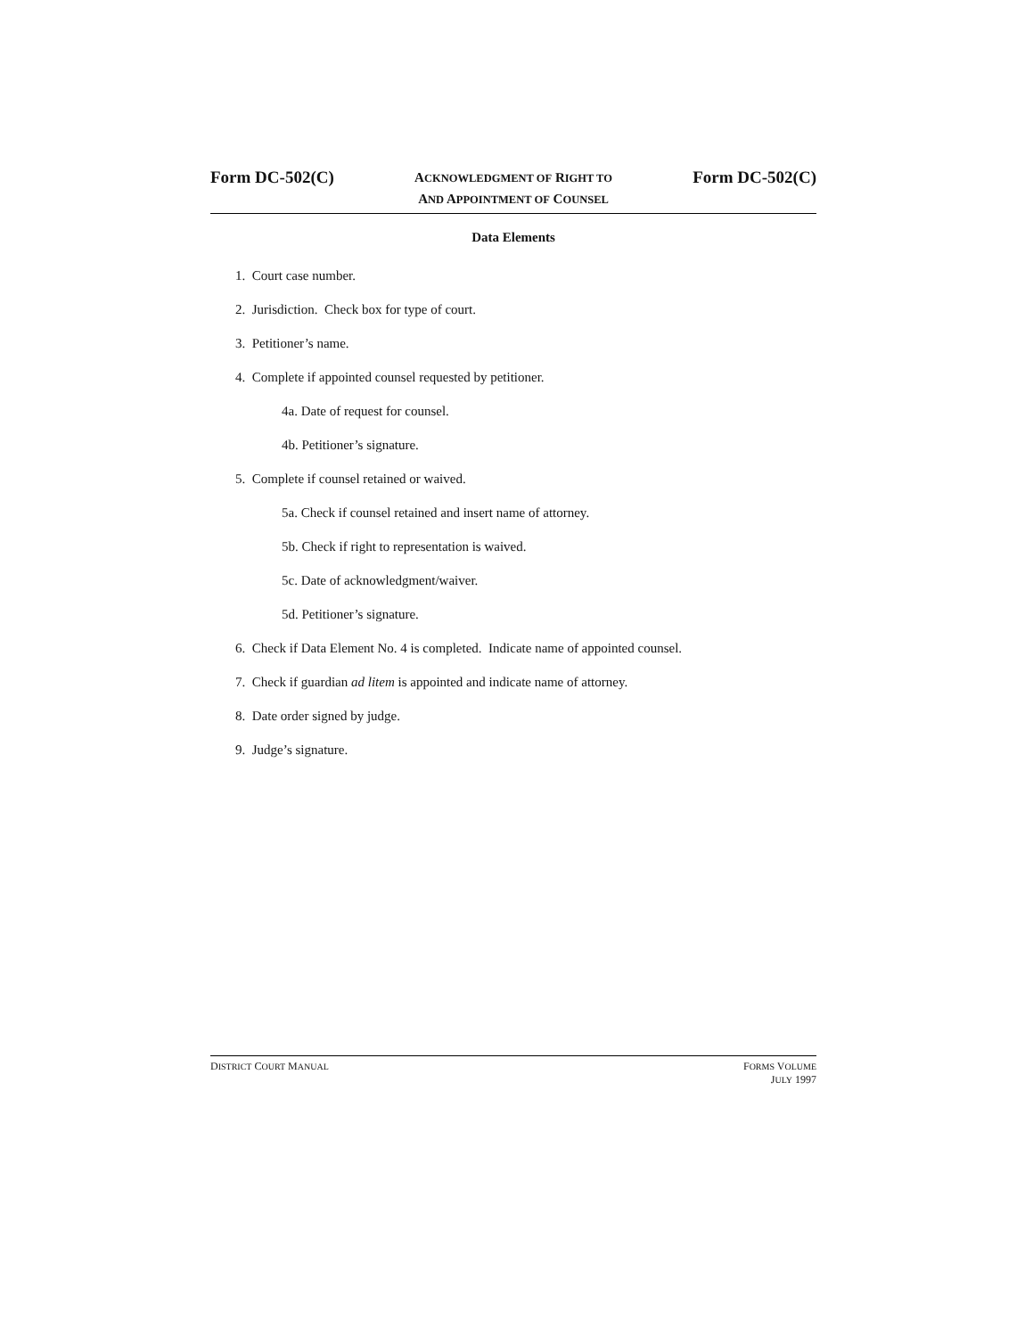Form DC-502(C) ACKNOWLEDGMENT OF RIGHT TO
AND APPOINTMENT OF COUNSEL Form DC-502(C)
Data Elements
1. Court case number.
2. Jurisdiction. Check box for type of court.
3. Petitioner’s name.
4. Complete if appointed counsel requested by petitioner.
4a. Date of request for counsel.
4b. Petitioner’s signature.
5. Complete if counsel retained or waived.
5a. Check if counsel retained and insert name of attorney.
5b. Check if right to representation is waived.
5c. Date of acknowledgment/waiver.
5d. Petitioner’s signature.
6. Check if Data Element No. 4 is completed. Indicate name of appointed counsel.
7. Check if guardian ad litem is appointed and indicate name of attorney.
8. Date order signed by judge.
9. Judge’s signature.
DISTRICT COURT MANUAL FORMS VOLUME
JULY 1997